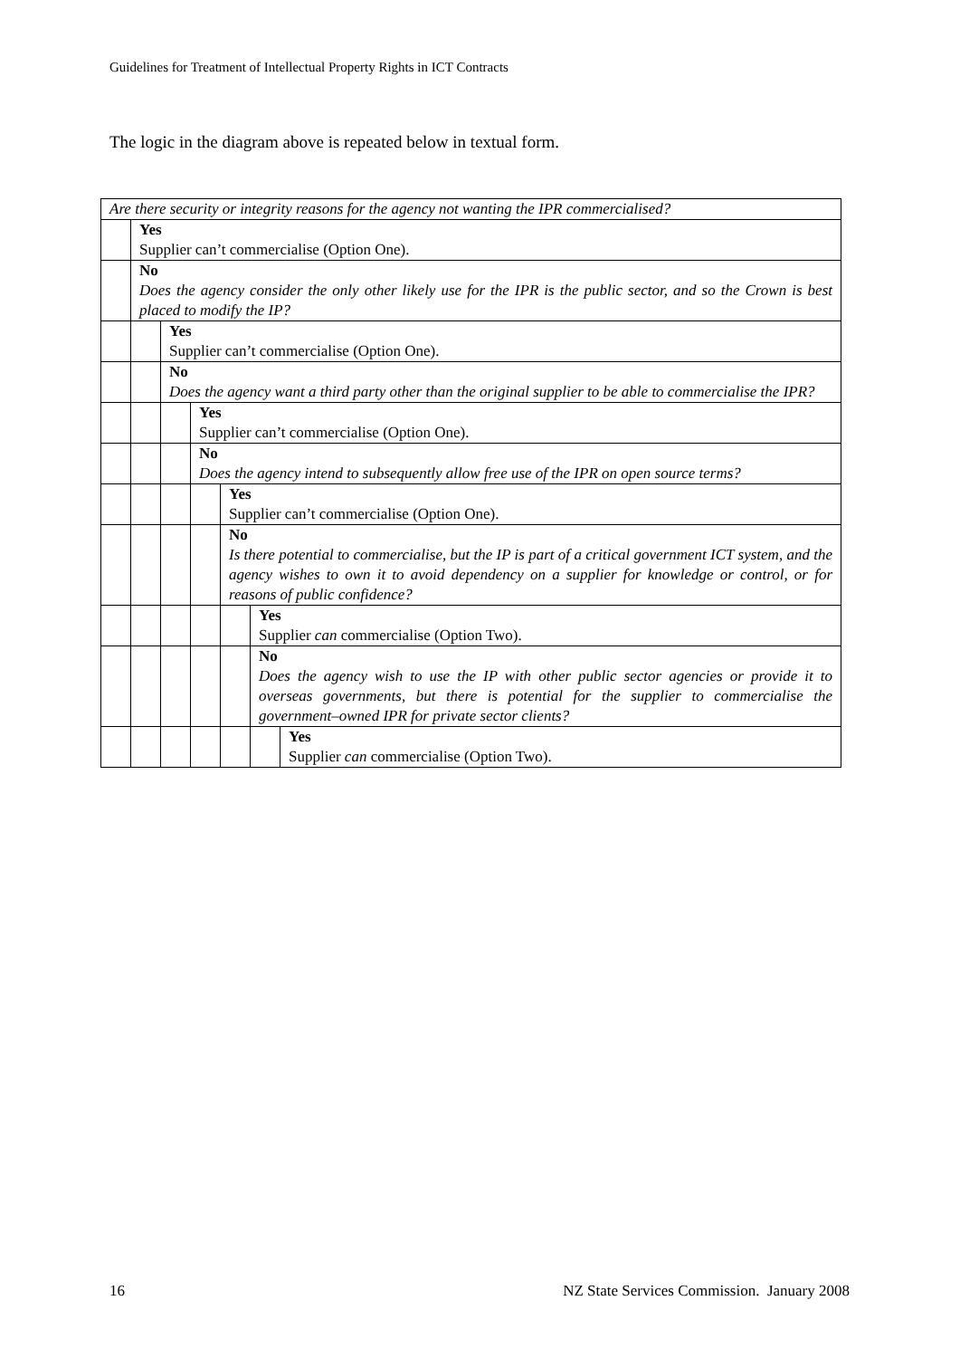Guidelines for Treatment of Intellectual Property Rights in ICT Contracts
The logic in the diagram above is repeated below in textual form.
| Are there security or integrity reasons for the agency not wanting the IPR commercialised? | | | | | | |
| | Yes Supplier can’t commercialise (Option One). | | | | | |
| | No Does the agency consider the only other likely use for the IPR is the public sector, and so the Crown is best placed to modify the IP? | | | | | |
| | | Yes Supplier can’t commercialise (Option One). | | | | |
| | | No Does the agency want a third party other than the original supplier to be able to commercialise the IPR? | | | | |
| | | | Yes Supplier can’t commercialise (Option One). | | | |
| | | | No Does the agency intend to subsequently allow free use of the IPR on open source terms? | | | |
| | | | | Yes Supplier can’t commercialise (Option One). | | |
| | | | | No Is there potential to commercialise, but the IP is part of a critical government ICT system, and the agency wishes to own it to avoid dependency on a supplier for knowledge or control, or for reasons of public confidence? | | |
| | | | | | Yes Supplier can commercialise (Option Two). | |
| | | | | | No Does the agency wish to use the IP with other public sector agencies or provide it to overseas governments, but there is potential for the supplier to commercialise the government–owned IPR for private sector clients? | |
| | | | | | | Yes Supplier can commercialise (Option Two). |
16
NZ State Services Commission. January 2008